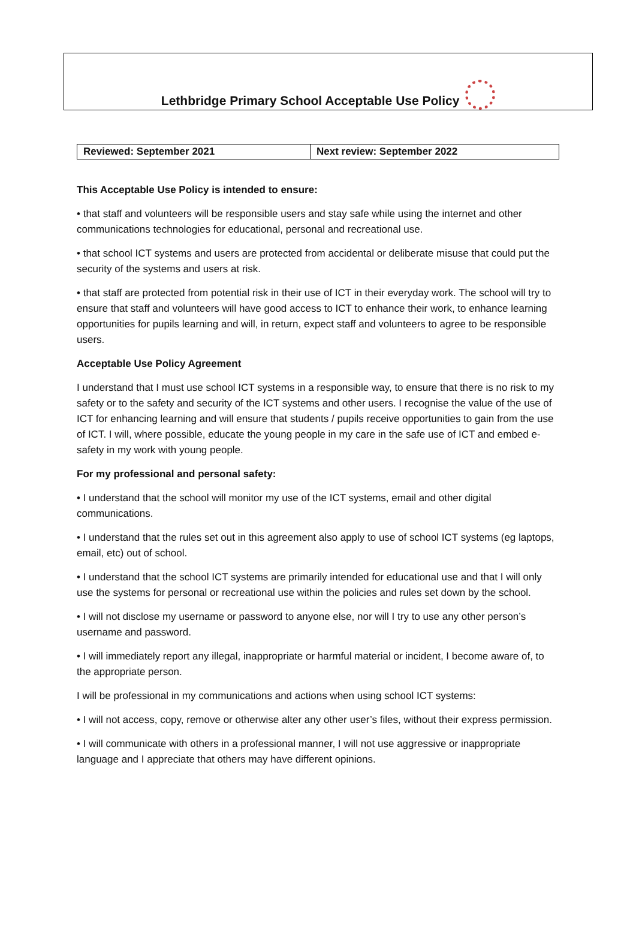Lethbridge Primary School Acceptable Use Policy
| Reviewed: September 2021 | Next review: September 2022 |
This Acceptable Use Policy is intended to ensure:
• that staff and volunteers will be responsible users and stay safe while using the internet and other communications technologies for educational, personal and recreational use.
• that school ICT systems and users are protected from accidental or deliberate misuse that could put the security of the systems and users at risk.
• that staff are protected from potential risk in their use of ICT in their everyday work. The school will try to ensure that staff and volunteers will have good access to ICT to enhance their work, to enhance learning opportunities for pupils learning and will, in return, expect staff and volunteers to agree to be responsible users.
Acceptable Use Policy Agreement
I understand that I must use school ICT systems in a responsible way, to ensure that there is no risk to my safety or to the safety and security of the ICT systems and other users. I recognise the value of the use of ICT for enhancing learning and will ensure that students / pupils receive opportunities to gain from the use of ICT. I will, where possible, educate the young people in my care in the safe use of ICT and embed e-safety in my work with young people.
For my professional and personal safety:
• I understand that the school will monitor my use of the ICT systems, email and other digital communications.
• I understand that the rules set out in this agreement also apply to use of school ICT systems (eg laptops, email, etc) out of school.
• I understand that the school ICT systems are primarily intended for educational use and that I will only use the systems for personal or recreational use within the policies and rules set down by the school.
• I will not disclose my username or password to anyone else, nor will I try to use any other person’s username and password.
• I will immediately report any illegal, inappropriate or harmful material or incident, I become aware of, to the appropriate person.
I will be professional in my communications and actions when using school ICT systems:
• I will not access, copy, remove or otherwise alter any other user’s files, without their express permission.
• I will communicate with others in a professional manner, I will not use aggressive or inappropriate language and I appreciate that others may have different opinions.